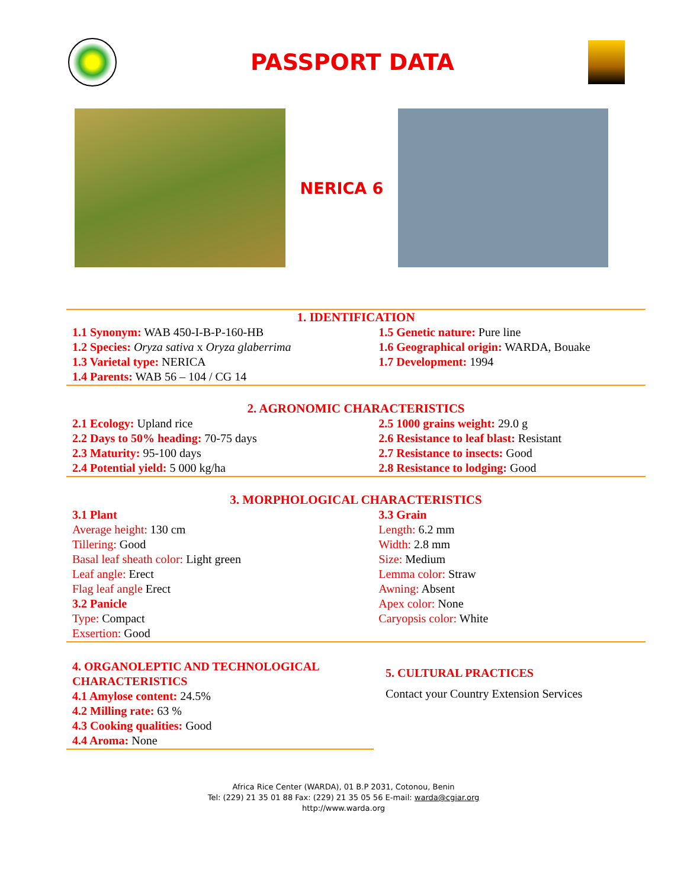PASSPORT DATA
NERICA 6
1. IDENTIFICATION
| 1.1 Synonym: WAB 450-I-B-P-160-HB 1.2 Species: Oryza sativa x Oryza glaberrima 1.3 Varietal type: NERICA 1.4 Parents: WAB 56 – 104 / CG 14 | 1.5 Genetic nature: Pure line 1.6 Geographical origin: WARDA, Bouake 1.7 Development: 1994 |
2. AGRONOMIC CHARACTERISTICS
| 2.1 Ecology: Upland rice 2.2 Days to 50% heading: 70-75 days 2.3 Maturity: 95-100 days 2.4 Potential yield: 5 000 kg/ha | 2.5 1000 grains weight: 29.0 g 2.6 Resistance to leaf blast: Resistant 2.7 Resistance to insects: Good 2.8 Resistance to lodging: Good |
3. MORPHOLOGICAL CHARACTERISTICS
| 3.1 Plant Average height: 130 cm Tillering: Good Basal leaf sheath color: Light green Leaf angle: Erect Flag leaf angle Erect 3.2 Panicle Type: Compact Exsertion: Good | 3.3 Grain Length: 6.2 mm Width: 2.8 mm Size: Medium Lemma color: Straw Awning: Absent Apex color: None Caryopsis color: White |
4. ORGANOLEPTIC AND TECHNOLOGICAL CHARACTERISTICS
4.1 Amylose content: 24.5%
4.2 Milling rate: 63 %
4.3 Cooking qualities: Good
4.4 Aroma: None
5. CULTURAL PRACTICES
Contact your Country Extension Services
Africa Rice Center (WARDA), 01 B.P 2031, Cotonou, Benin
Tel: (229) 21 35 01 88 Fax: (229) 21 35 05 56 E-mail: warda@cgiar.org
http://www.warda.org